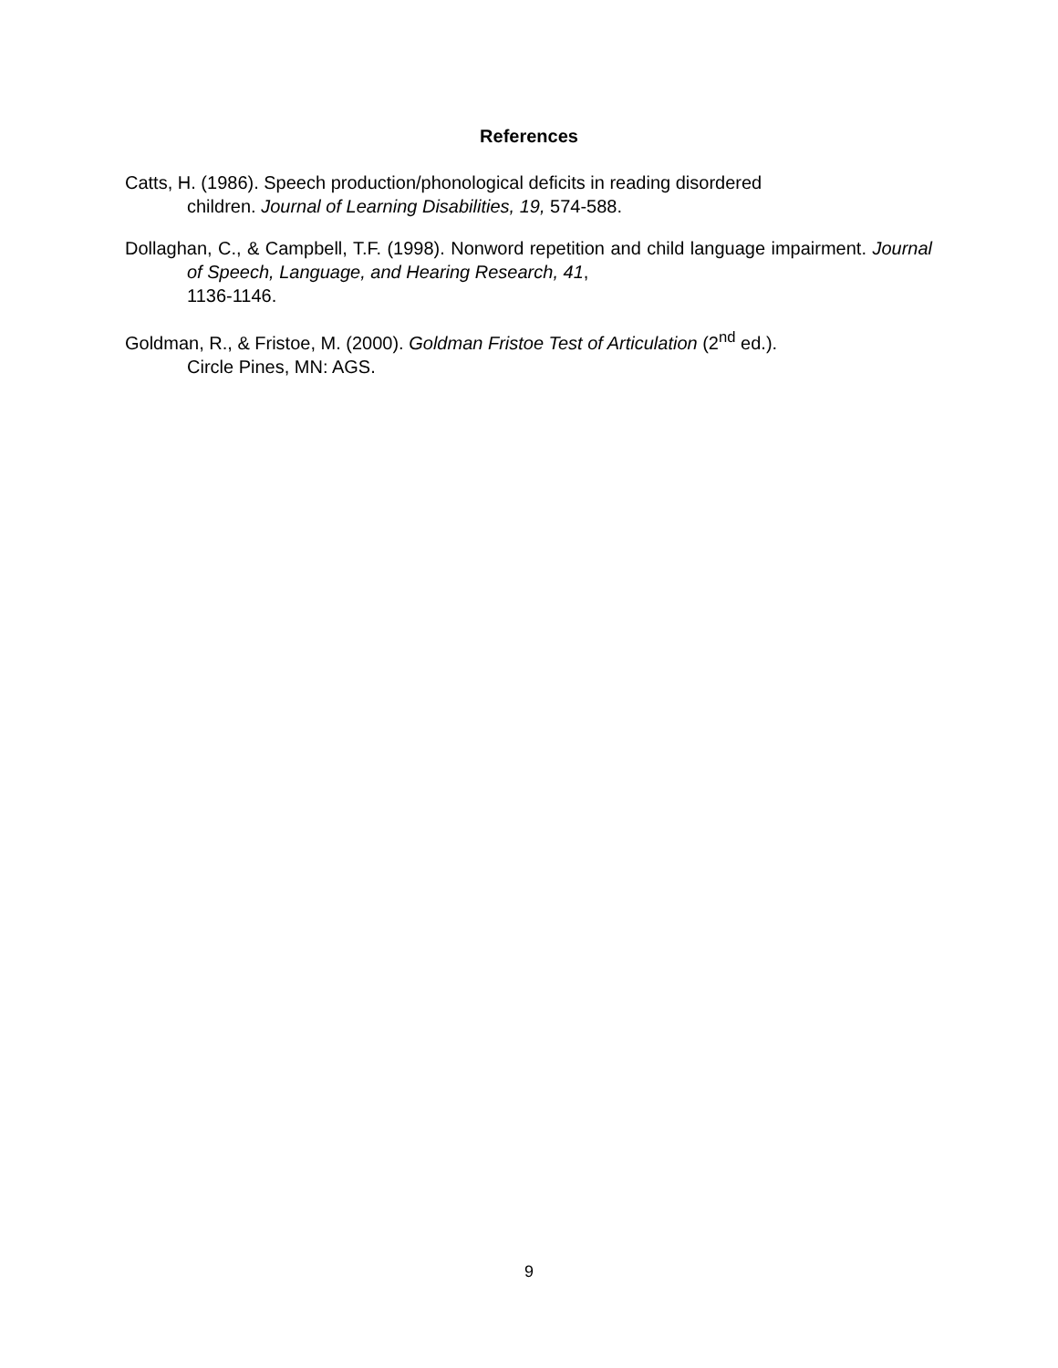References
Catts, H. (1986). Speech production/phonological deficits in reading disordered
children. Journal of Learning Disabilities, 19, 574-588.
Dollaghan, C., & Campbell, T.F. (1998). Nonword repetition and child language impairment. Journal of Speech, Language, and Hearing Research, 41,
1136-1146.
Goldman, R., & Fristoe, M. (2000). Goldman Fristoe Test of Articulation (2<sup>nd</sup> ed.).
Circle Pines, MN: AGS.
9